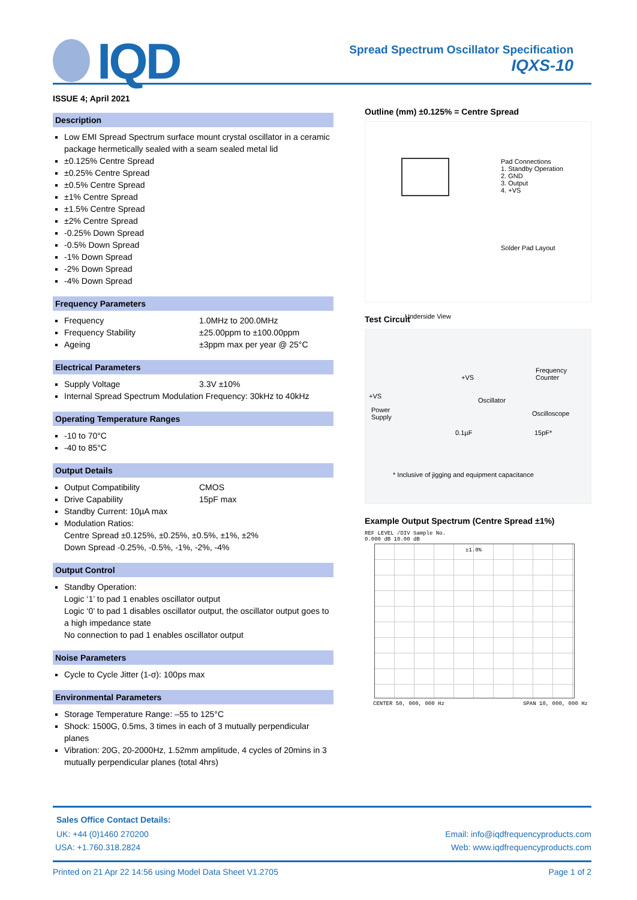IQD
Spread Spectrum Oscillator Specification
IQXS-10
ISSUE 4; April 2021
Description
Low EMI Spread Spectrum surface mount crystal oscillator in a ceramic package hermetically sealed with a seam sealed metal lid
±0.125% Centre Spread
±0.25% Centre Spread
±0.5% Centre Spread
±1% Centre Spread
±1.5% Centre Spread
±2% Centre Spread
-0.25% Down Spread
-0.5% Down Spread
-1% Down Spread
-2% Down Spread
-4% Down Spread
Frequency Parameters
Frequency 1.0MHz to 200.0MHz
Frequency Stability ±25.00ppm to ±100.00ppm
Ageing ±3ppm max per year @ 25°C
Electrical Parameters
Supply Voltage 3.3V ±10%
Internal Spread Spectrum Modulation Frequency: 30kHz to 40kHz
Operating Temperature Ranges
-10 to 70°C
-40 to 85°C
Output Details
Output Compatibility CMOS
Drive Capability 15pF max
Standby Current: 10µA max
Modulation Ratios:
Centre Spread ±0.125%, ±0.25%, ±0.5%, ±1%, ±2%
Down Spread -0.25%, -0.5%, -1%, -2%, -4%
Output Control
Standby Operation:
Logic ‘1’ to pad 1 enables oscillator output
Logic ‘0’ to pad 1 disables oscillator output, the oscillator output goes to a high impedance state
No connection to pad 1 enables oscillator output
Noise Parameters
Cycle to Cycle Jitter (1-σ): 100ps max
Environmental Parameters
Storage Temperature Range: –55 to 125°C
Shock: 1500G, 0.5ms, 3 times in each of 3 mutually perpendicular planes
Vibration: 20G, 20-2000Hz, 1.52mm amplitude, 4 cycles of 20mins in 3 mutually perpendicular planes (total 4hrs)
Outline (mm) ±0.125% = Centre Spread
Pad Connections
1. Standby Operation
2. GND
3. Output
4. +VS
Solder Pad Layout
Underside View
Test Circuit
+VS
Power
Supply
+VS
Oscillator
Frequency
Counter
Oscilloscope
0.1µF 15pF*
* Inclusive of jigging and equipment capacitance
Example Output Spectrum (Centre Spread ±1%)
REF LEVEL /DIV Sample No.
0.000 dB 10.00 dB
±1.0%
CENTER 50, 000, 000 Hz SPAN 10, 000, 000 Hz
Sales Office Contact Details:
UK: +44 (0)1460 270200 Email: info@iqdfrequencyproducts.com
USA: +1.760.318.2824 Web: www.iqdfrequencyproducts.com
Printed on 21 Apr 22 14:56 using Model Data Sheet V1.2705 Page 1 of 2